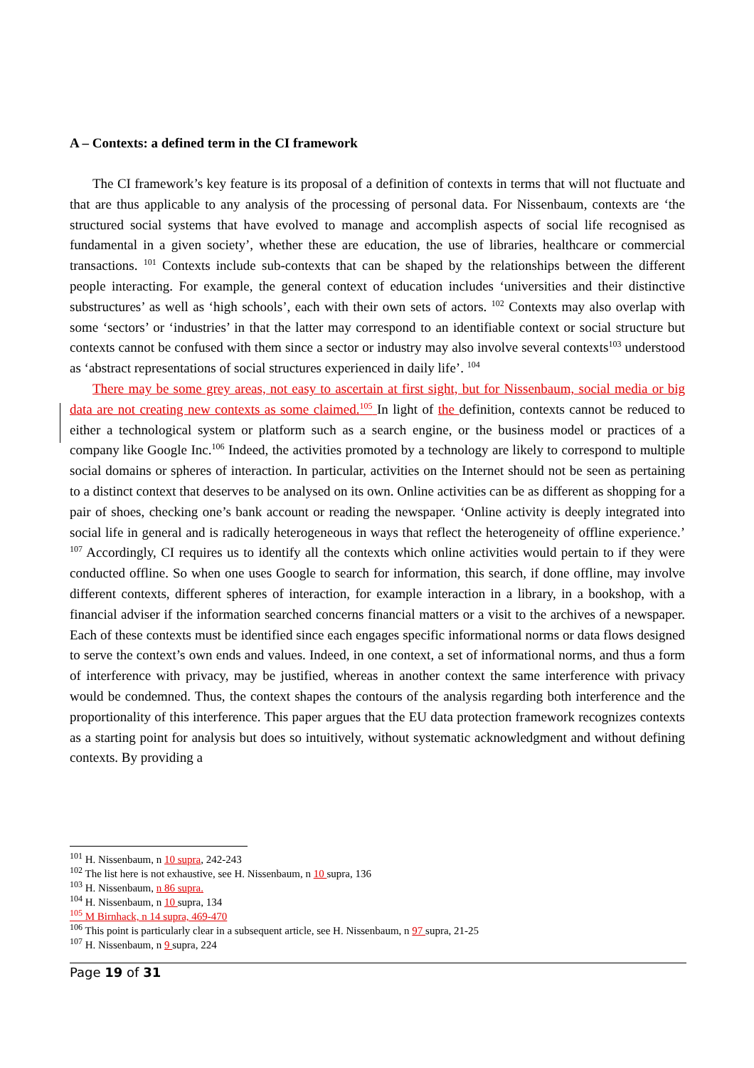A – Contexts: a defined term in the CI framework
The CI framework’s key feature is its proposal of a definition of contexts in terms that will not fluctuate and that are thus applicable to any analysis of the processing of personal data. For Nissenbaum, contexts are ‘the structured social systems that have evolved to manage and accomplish aspects of social life recognised as fundamental in a given society’, whether these are education, the use of libraries, healthcare or commercial transactions. <sup>101</sup> Contexts include sub-contexts that can be shaped by the relationships between the different people interacting. For example, the general context of education includes ‘universities and their distinctive substructures’ as well as ‘high schools’, each with their own sets of actors. <sup>102</sup> Contexts may also overlap with some ‘sectors’ or ‘industries’ in that the latter may correspond to an identifiable context or social structure but contexts cannot be confused with them since a sector or industry may also involve several contexts<sup>103</sup> understood as ‘abstract representations of social structures experienced in daily life’. <sup>104</sup>
There may be some grey areas, not easy to ascertain at first sight, but for Nissenbaum, social media or big data are not creating new contexts as some claimed.<sup>105</sup> In light of the definition, contexts cannot be reduced to either a technological system or platform such as a search engine, or the business model or practices of a company like Google Inc.<sup>106</sup> Indeed, the activities promoted by a technology are likely to correspond to multiple social domains or spheres of interaction. In particular, activities on the Internet should not be seen as pertaining to a distinct context that deserves to be analysed on its own. Online activities can be as different as shopping for a pair of shoes, checking one’s bank account or reading the newspaper. ‘Online activity is deeply integrated into social life in general and is radically heterogeneous in ways that reflect the heterogeneity of offline experience.’ <sup>107</sup> Accordingly, CI requires us to identify all the contexts which online activities would pertain to if they were conducted offline. So when one uses Google to search for information, this search, if done offline, may involve different contexts, different spheres of interaction, for example interaction in a library, in a bookshop, with a financial adviser if the information searched concerns financial matters or a visit to the archives of a newspaper. Each of these contexts must be identified since each engages specific informational norms or data flows designed to serve the context’s own ends and values. Indeed, in one context, a set of informational norms, and thus a form of interference with privacy, may be justified, whereas in another context the same interference with privacy would be condemned. Thus, the context shapes the contours of the analysis regarding both interference and the proportionality of this interference. This paper argues that the EU data protection framework recognizes contexts as a starting point for analysis but does so intuitively, without systematic acknowledgment and without defining contexts. By providing a
<sup>101</sup> H. Nissenbaum, n 10 supra, 242-243
<sup>102</sup> The list here is not exhaustive, see H. Nissenbaum, n 10 supra, 136
<sup>103</sup> H. Nissenbaum, n 86 supra.
<sup>104</sup> H. Nissenbaum, n 10 supra, 134
<sup>105</sup> M Birnhack, n 14 supra, 469-470
<sup>106</sup> This point is particularly clear in a subsequent article, see H. Nissenbaum, n 97 supra, 21-25
<sup>107</sup> H. Nissenbaum, n 9 supra, 224
Page 19 of 31